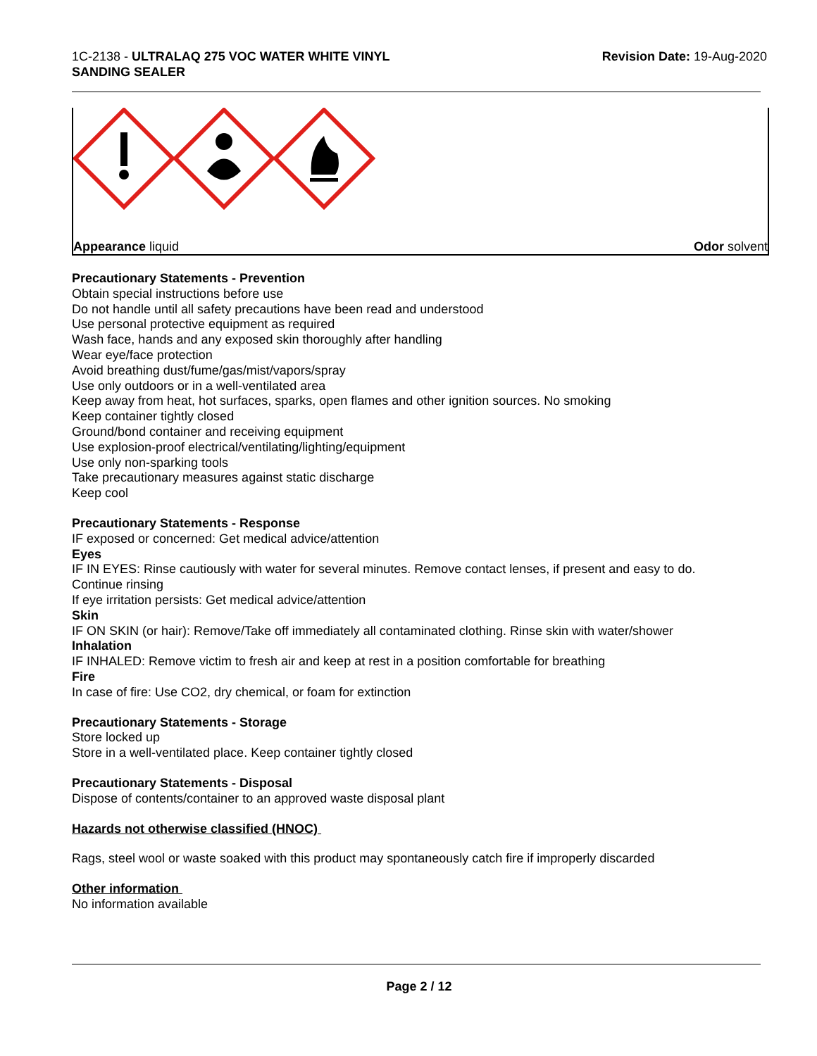1C-2138 - ULTRALAQ 275 VOC WATER WHITE VINYL
SANDING SEALER
Revision Date: 19-Aug-2020
Appearance liquid Odor solvent
Precautionary Statements - Prevention
Obtain special instructions before use
Do not handle until all safety precautions have been read and understood
Use personal protective equipment as required
Wash face, hands and any exposed skin thoroughly after handling
Wear eye/face protection
Avoid breathing dust/fume/gas/mist/vapors/spray
Use only outdoors or in a well-ventilated area
Keep away from heat, hot surfaces, sparks, open flames and other ignition sources. No smoking
Keep container tightly closed
Ground/bond container and receiving equipment
Use explosion-proof electrical/ventilating/lighting/equipment
Use only non-sparking tools
Take precautionary measures against static discharge
Keep cool
Precautionary Statements - Response
IF exposed or concerned: Get medical advice/attention
Eyes
IF IN EYES: Rinse cautiously with water for several minutes. Remove contact lenses, if present and easy to do. Continue rinsing
If eye irritation persists: Get medical advice/attention
Skin
IF ON SKIN (or hair): Remove/Take off immediately all contaminated clothing. Rinse skin with water/shower
Inhalation
IF INHALED: Remove victim to fresh air and keep at rest in a position comfortable for breathing
Fire
In case of fire: Use CO2, dry chemical, or foam for extinction
Precautionary Statements - Storage
Store locked up
Store in a well-ventilated place. Keep container tightly closed
Precautionary Statements - Disposal
Dispose of contents/container to an approved waste disposal plant
Hazards not otherwise classified (HNOC)
Rags, steel wool or waste soaked with this product may spontaneously catch fire if improperly discarded
Other information
No information available
Page 2 / 12